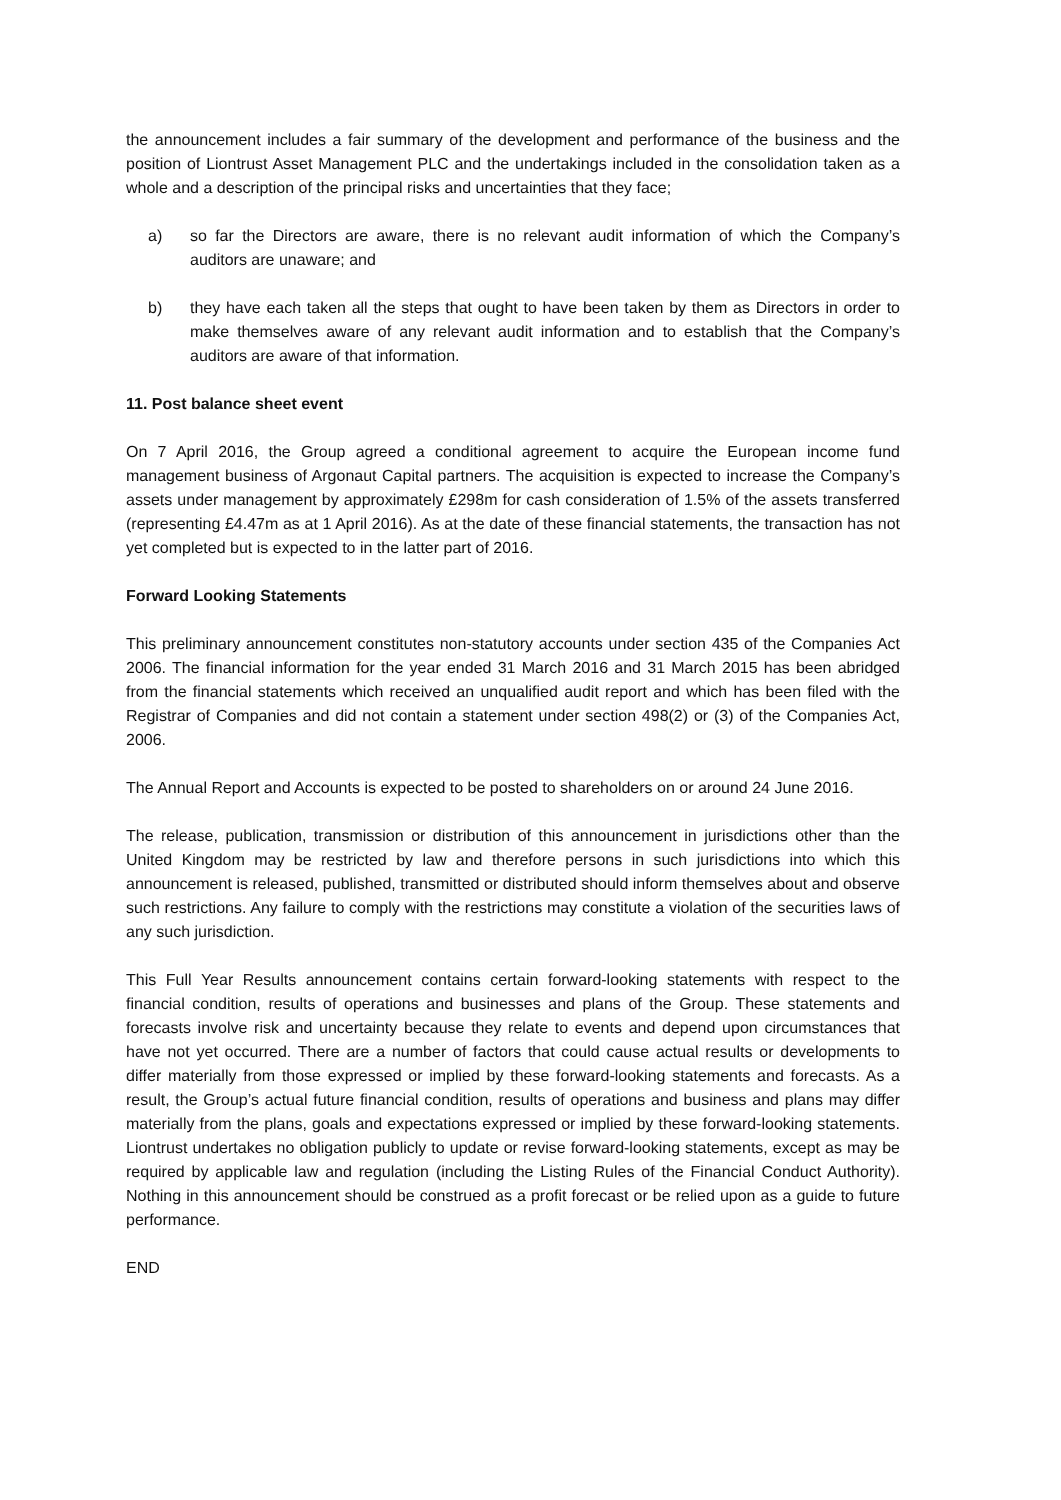the announcement includes a fair summary of the development and performance of the business and the position of Liontrust Asset Management PLC and the undertakings included in the consolidation taken as a whole and a description of the principal risks and uncertainties that they face;
a) so far the Directors are aware, there is no relevant audit information of which the Company’s auditors are unaware; and
b) they have each taken all the steps that ought to have been taken by them as Directors in order to make themselves aware of any relevant audit information and to establish that the Company’s auditors are aware of that information.
11. Post balance sheet event
On 7 April 2016, the Group agreed a conditional agreement to acquire the European income fund management business of Argonaut Capital partners. The acquisition is expected to increase the Company’s assets under management by approximately £298m for cash consideration of 1.5% of the assets transferred (representing £4.47m as at 1 April 2016). As at the date of these financial statements, the transaction has not yet completed but is expected to in the latter part of 2016.
Forward Looking Statements
This preliminary announcement constitutes non-statutory accounts under section 435 of the Companies Act 2006. The financial information for the year ended 31 March 2016 and 31 March 2015 has been abridged from the financial statements which received an unqualified audit report and which has been filed with the Registrar of Companies and did not contain a statement under section 498(2) or (3) of the Companies Act, 2006.
The Annual Report and Accounts is expected to be posted to shareholders on or around 24 June 2016.
The release, publication, transmission or distribution of this announcement in jurisdictions other than the United Kingdom may be restricted by law and therefore persons in such jurisdictions into which this announcement is released, published, transmitted or distributed should inform themselves about and observe such restrictions. Any failure to comply with the restrictions may constitute a violation of the securities laws of any such jurisdiction.
This Full Year Results announcement contains certain forward-looking statements with respect to the financial condition, results of operations and businesses and plans of the Group. These statements and forecasts involve risk and uncertainty because they relate to events and depend upon circumstances that have not yet occurred. There are a number of factors that could cause actual results or developments to differ materially from those expressed or implied by these forward-looking statements and forecasts. As a result, the Group’s actual future financial condition, results of operations and business and plans may differ materially from the plans, goals and expectations expressed or implied by these forward-looking statements. Liontrust undertakes no obligation publicly to update or revise forward-looking statements, except as may be required by applicable law and regulation (including the Listing Rules of the Financial Conduct Authority). Nothing in this announcement should be construed as a profit forecast or be relied upon as a guide to future performance.
END